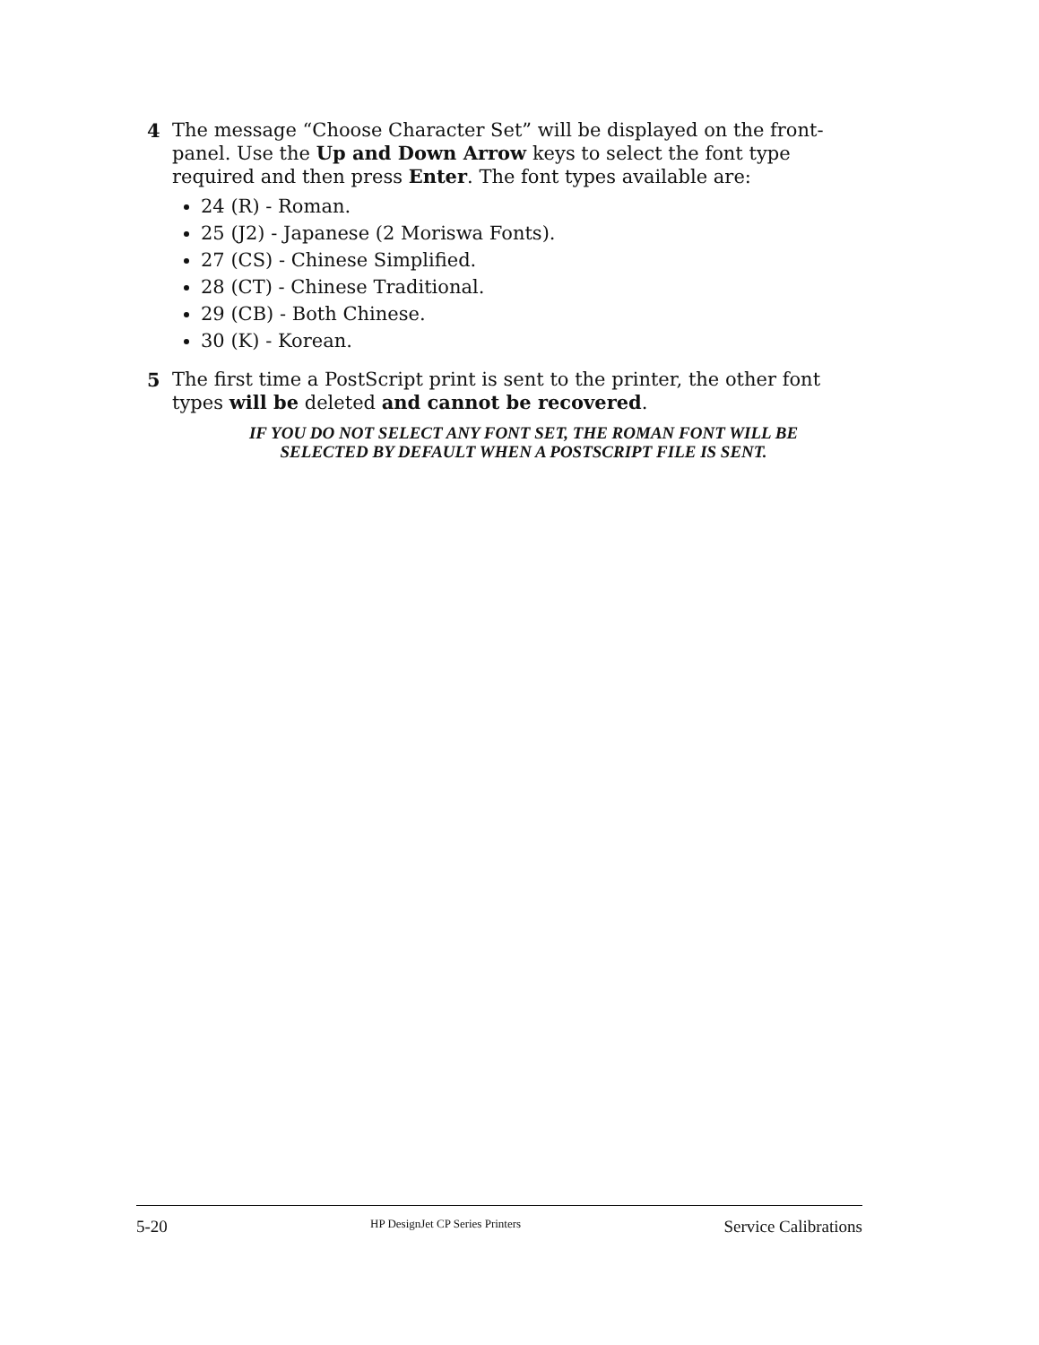4 The message “Choose Character Set” will be displayed on the front-panel. Use the Up and Down Arrow keys to select the font type required and then press Enter. The font types available are:
24 (R) - Roman.
25 (J2) - Japanese (2 Moriswa Fonts).
27 (CS) - Chinese Simplified.
28 (CT) - Chinese Traditional.
29 (CB) - Both Chinese.
30 (K) - Korean.
5 The first time a PostScript print is sent to the printer, the other font types will be deleted and cannot be recovered.
IF YOU DO NOT SELECT ANY FONT SET, THE ROMAN FONT WILL BE
SELECTED BY DEFAULT WHEN A POSTSCRIPT FILE IS SENT.
5-20 HP DesignJet CP Series Printers Service Calibrations